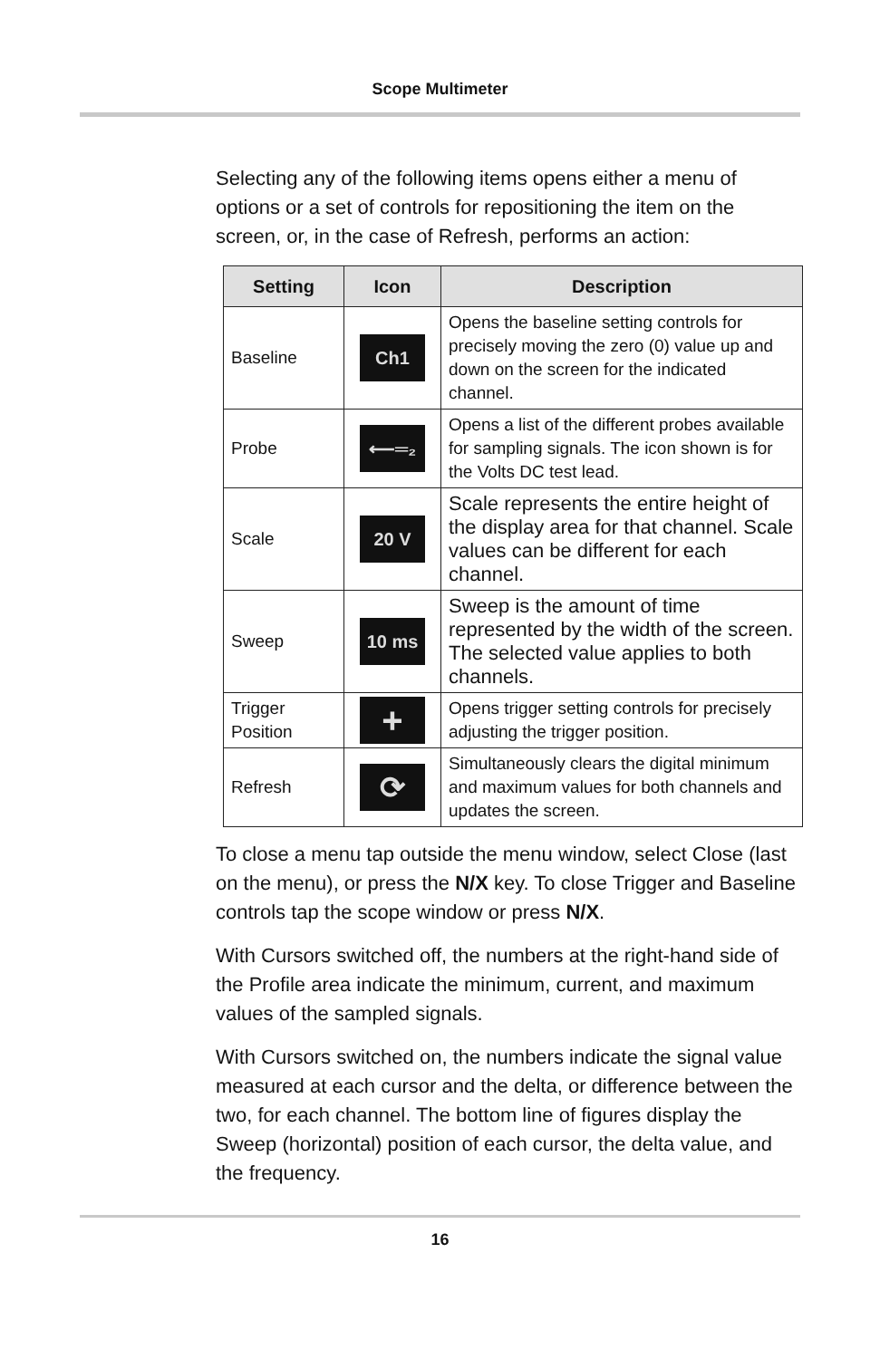Scope Multimeter
Selecting any of the following items opens either a menu of options or a set of controls for repositioning the item on the screen, or, in the case of Refresh, performs an action:
| Setting | Icon | Description |
| --- | --- | --- |
| Baseline | Ch1 | Opens the baseline setting controls for precisely moving the zero (0) value up and down on the screen for the indicated channel. |
| Probe | ⟵═₂ | Opens a list of the different probes available for sampling signals. The icon shown is for the Volts DC test lead. |
| Scale | 20 V | Scale represents the entire height of the display area for that channel. Scale values can be different for each channel. |
| Sweep | 10 ms | Sweep is the amount of time represented by the width of the screen. The selected value applies to both channels. |
| Trigger Position | + | Opens trigger setting controls for precisely adjusting the trigger position. |
| Refresh | ⟳ | Simultaneously clears the digital minimum and maximum values for both channels and updates the screen. |
To close a menu tap outside the menu window, select Close (last on the menu), or press the N/X key. To close Trigger and Baseline controls tap the scope window or press N/X.
With Cursors switched off, the numbers at the right-hand side of the Profile area indicate the minimum, current, and maximum values of the sampled signals.
With Cursors switched on, the numbers indicate the signal value measured at each cursor and the delta, or difference between the two, for each channel. The bottom line of figures display the Sweep (horizontal) position of each cursor, the delta value, and the frequency.
16